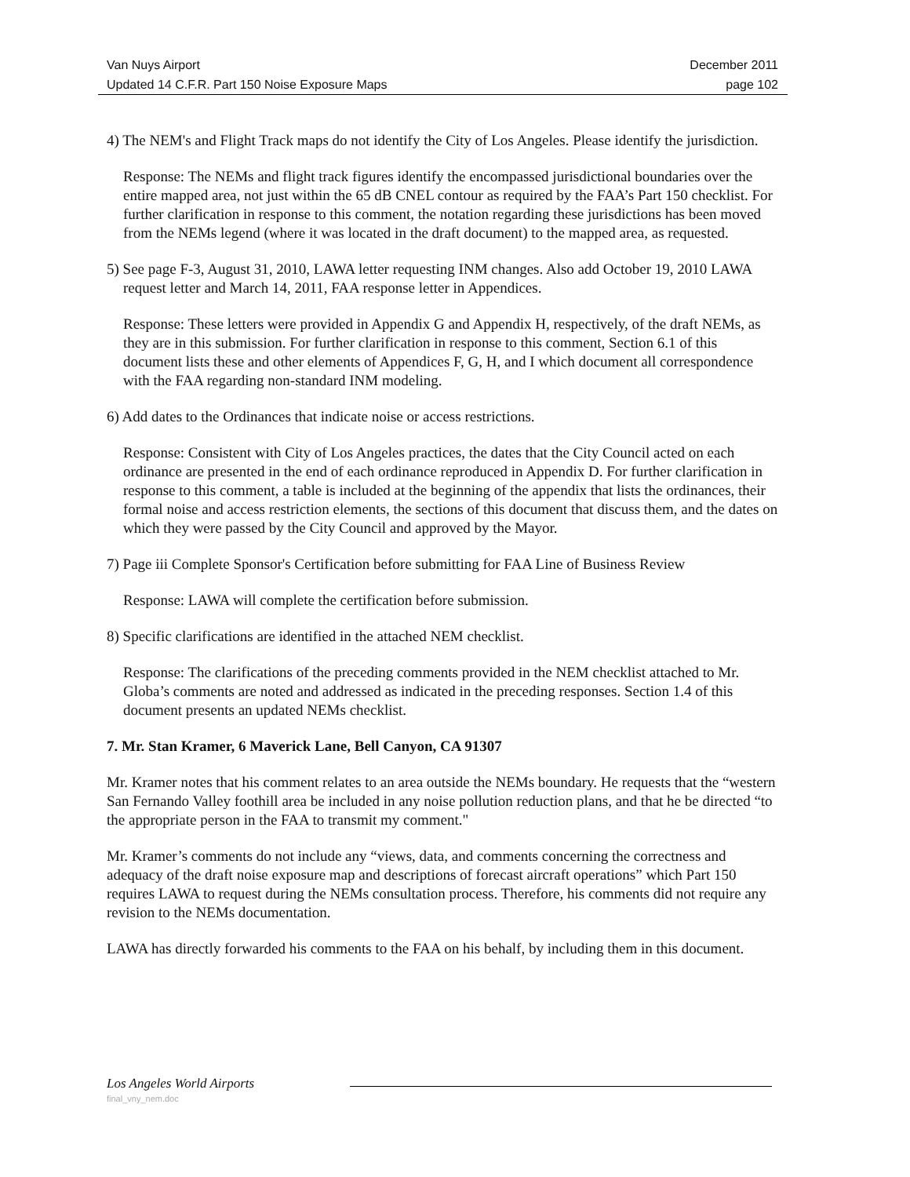Van Nuys Airport December 2011
Updated 14 C.F.R. Part 150 Noise Exposure Maps page 102
4) The NEM's and Flight Track maps do not identify the City of Los Angeles. Please identify the jurisdiction.
Response: The NEMs and flight track figures identify the encompassed jurisdictional boundaries over the entire mapped area, not just within the 65 dB CNEL contour as required by the FAA’s Part 150 checklist. For further clarification in response to this comment, the notation regarding these jurisdictions has been moved from the NEMs legend (where it was located in the draft document) to the mapped area, as requested.
5) See page F-3, August 31, 2010, LAWA letter requesting INM changes. Also add October 19, 2010 LAWA request letter and March 14, 2011, FAA response letter in Appendices.
Response: These letters were provided in Appendix G and Appendix H, respectively, of the draft NEMs, as they are in this submission. For further clarification in response to this comment, Section 6.1 of this document lists these and other elements of Appendices F, G, H, and I which document all correspondence with the FAA regarding non-standard INM modeling.
6) Add dates to the Ordinances that indicate noise or access restrictions.
Response: Consistent with City of Los Angeles practices, the dates that the City Council acted on each ordinance are presented in the end of each ordinance reproduced in Appendix D. For further clarification in response to this comment, a table is included at the beginning of the appendix that lists the ordinances, their formal noise and access restriction elements, the sections of this document that discuss them, and the dates on which they were passed by the City Council and approved by the Mayor.
7) Page iii Complete Sponsor's Certification before submitting for FAA Line of Business Review
Response: LAWA will complete the certification before submission.
8) Specific clarifications are identified in the attached NEM checklist.
Response: The clarifications of the preceding comments provided in the NEM checklist attached to Mr. Globa’s comments are noted and addressed as indicated in the preceding responses. Section 1.4 of this document presents an updated NEMs checklist.
7. Mr. Stan Kramer, 6 Maverick Lane, Bell Canyon, CA 91307
Mr. Kramer notes that his comment relates to an area outside the NEMs boundary. He requests that the “western San Fernando Valley foothill area be included in any noise pollution reduction plans, and that he be directed “to the appropriate person in the FAA to transmit my comment."
Mr. Kramer’s comments do not include any “views, data, and comments concerning the correctness and adequacy of the draft noise exposure map and descriptions of forecast aircraft operations” which Part 150 requires LAWA to request during the NEMs consultation process. Therefore, his comments did not require any revision to the NEMs documentation.
LAWA has directly forwarded his comments to the FAA on his behalf, by including them in this document.
Los Angeles World Airports
final_vny_nem.doc